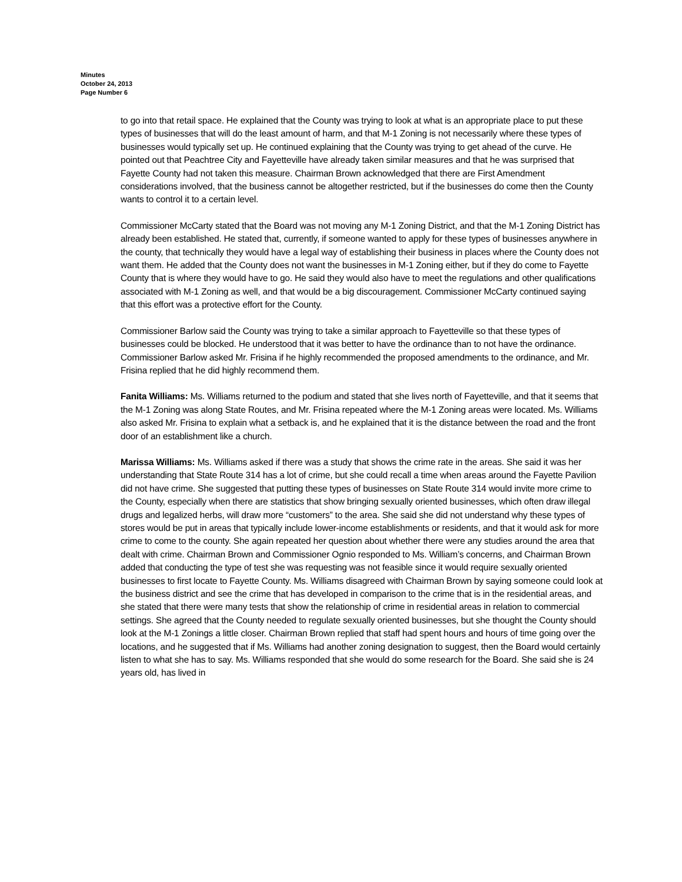Minutes
October 24, 2013
Page Number 6
to go into that retail space. He explained that the County was trying to look at what is an appropriate place to put these types of businesses that will do the least amount of harm, and that M-1 Zoning is not necessarily where these types of businesses would typically set up. He continued explaining that the County was trying to get ahead of the curve. He pointed out that Peachtree City and Fayetteville have already taken similar measures and that he was surprised that Fayette County had not taken this measure. Chairman Brown acknowledged that there are First Amendment considerations involved, that the business cannot be altogether restricted, but if the businesses do come then the County wants to control it to a certain level.
Commissioner McCarty stated that the Board was not moving any M-1 Zoning District, and that the M-1 Zoning District has already been established. He stated that, currently, if someone wanted to apply for these types of businesses anywhere in the county, that technically they would have a legal way of establishing their business in places where the County does not want them. He added that the County does not want the businesses in M-1 Zoning either, but if they do come to Fayette County that is where they would have to go. He said they would also have to meet the regulations and other qualifications associated with M-1 Zoning as well, and that would be a big discouragement. Commissioner McCarty continued saying that this effort was a protective effort for the County.
Commissioner Barlow said the County was trying to take a similar approach to Fayetteville so that these types of businesses could be blocked. He understood that it was better to have the ordinance than to not have the ordinance. Commissioner Barlow asked Mr. Frisina if he highly recommended the proposed amendments to the ordinance, and Mr. Frisina replied that he did highly recommend them.
Fanita Williams: Ms. Williams returned to the podium and stated that she lives north of Fayetteville, and that it seems that the M-1 Zoning was along State Routes, and Mr. Frisina repeated where the M-1 Zoning areas were located. Ms. Williams also asked Mr. Frisina to explain what a setback is, and he explained that it is the distance between the road and the front door of an establishment like a church.
Marissa Williams: Ms. Williams asked if there was a study that shows the crime rate in the areas. She said it was her understanding that State Route 314 has a lot of crime, but she could recall a time when areas around the Fayette Pavilion did not have crime. She suggested that putting these types of businesses on State Route 314 would invite more crime to the County, especially when there are statistics that show bringing sexually oriented businesses, which often draw illegal drugs and legalized herbs, will draw more “customers” to the area. She said she did not understand why these types of stores would be put in areas that typically include lower-income establishments or residents, and that it would ask for more crime to come to the county. She again repeated her question about whether there were any studies around the area that dealt with crime. Chairman Brown and Commissioner Ognio responded to Ms. William’s concerns, and Chairman Brown added that conducting the type of test she was requesting was not feasible since it would require sexually oriented businesses to first locate to Fayette County. Ms. Williams disagreed with Chairman Brown by saying someone could look at the business district and see the crime that has developed in comparison to the crime that is in the residential areas, and she stated that there were many tests that show the relationship of crime in residential areas in relation to commercial settings. She agreed that the County needed to regulate sexually oriented businesses, but she thought the County should look at the M-1 Zonings a little closer. Chairman Brown replied that staff had spent hours and hours of time going over the locations, and he suggested that if Ms. Williams had another zoning designation to suggest, then the Board would certainly listen to what she has to say. Ms. Williams responded that she would do some research for the Board. She said she is 24 years old, has lived in